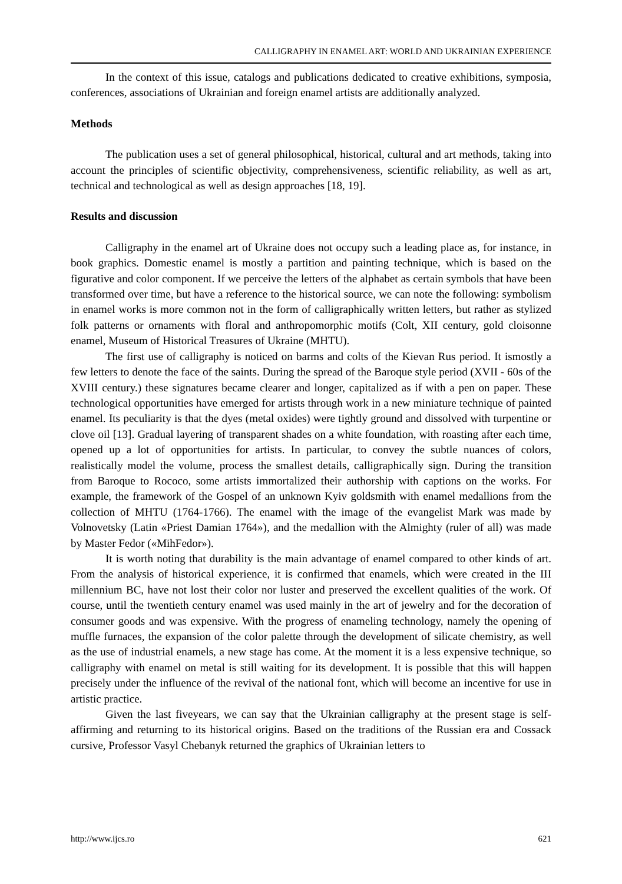CALLIGRAPHY IN ENAMEL ART: WORLD AND UKRAINIAN EXPERIENCE
In the context of this issue, catalogs and publications dedicated to creative exhibitions, symposia, conferences, associations of Ukrainian and foreign enamel artists are additionally analyzed.
Methods
The publication uses a set of general philosophical, historical, cultural and art methods, taking into account the principles of scientific objectivity, comprehensiveness, scientific reliability, as well as art, technical and technological as well as design approaches [18, 19].
Results and discussion
Calligraphy in the enamel art of Ukraine does not occupy such a leading place as, for instance, in book graphics. Domestic enamel is mostly a partition and painting technique, which is based on the figurative and color component. If we perceive the letters of the alphabet as certain symbols that have been transformed over time, but have a reference to the historical source, we can note the following: symbolism in enamel works is more common not in the form of calligraphically written letters, but rather as stylized folk patterns or ornaments with floral and anthropomorphic motifs (Colt, XII century, gold cloisonne enamel, Museum of Historical Treasures of Ukraine (MHTU).
The first use of calligraphy is noticed on barms and colts of the Kievan Rus period. It ismostly a few letters to denote the face of the saints. During the spread of the Baroque style period (XVII - 60s of the XVIII century.) these signatures became clearer and longer, capitalized as if with a pen on paper. These technological opportunities have emerged for artists through work in a new miniature technique of painted enamel. Its peculiarity is that the dyes (metal oxides) were tightly ground and dissolved with turpentine or clove oil [13]. Gradual layering of transparent shades on a white foundation, with roasting after each time, opened up a lot of opportunities for artists. In particular, to convey the subtle nuances of colors, realistically model the volume, process the smallest details, calligraphically sign. During the transition from Baroque to Rococo, some artists immortalized their authorship with captions on the works. For example, the framework of the Gospel of an unknown Kyiv goldsmith with enamel medallions from the collection of MHTU (1764-1766). The enamel with the image of the evangelist Mark was made by Volnovetsky (Latin «Priest Damian 1764»), and the medallion with the Almighty (ruler of all) was made by Master Fedor («MihFedor»).
It is worth noting that durability is the main advantage of enamel compared to other kinds of art. From the analysis of historical experience, it is confirmed that enamels, which were created in the III millennium BC, have not lost their color nor luster and preserved the excellent qualities of the work. Of course, until the twentieth century enamel was used mainly in the art of jewelry and for the decoration of consumer goods and was expensive. With the progress of enameling technology, namely the opening of muffle furnaces, the expansion of the color palette through the development of silicate chemistry, as well as the use of industrial enamels, a new stage has come. At the moment it is a less expensive technique, so calligraphy with enamel on metal is still waiting for its development. It is possible that this will happen precisely under the influence of the revival of the national font, which will become an incentive for use in artistic practice.
Given the last fiveyears, we can say that the Ukrainian calligraphy at the present stage is self-affirming and returning to its historical origins. Based on the traditions of the Russian era and Cossack cursive, Professor Vasyl Chebanyk returned the graphics of Ukrainian letters to
http://www.ijcs.ro 621